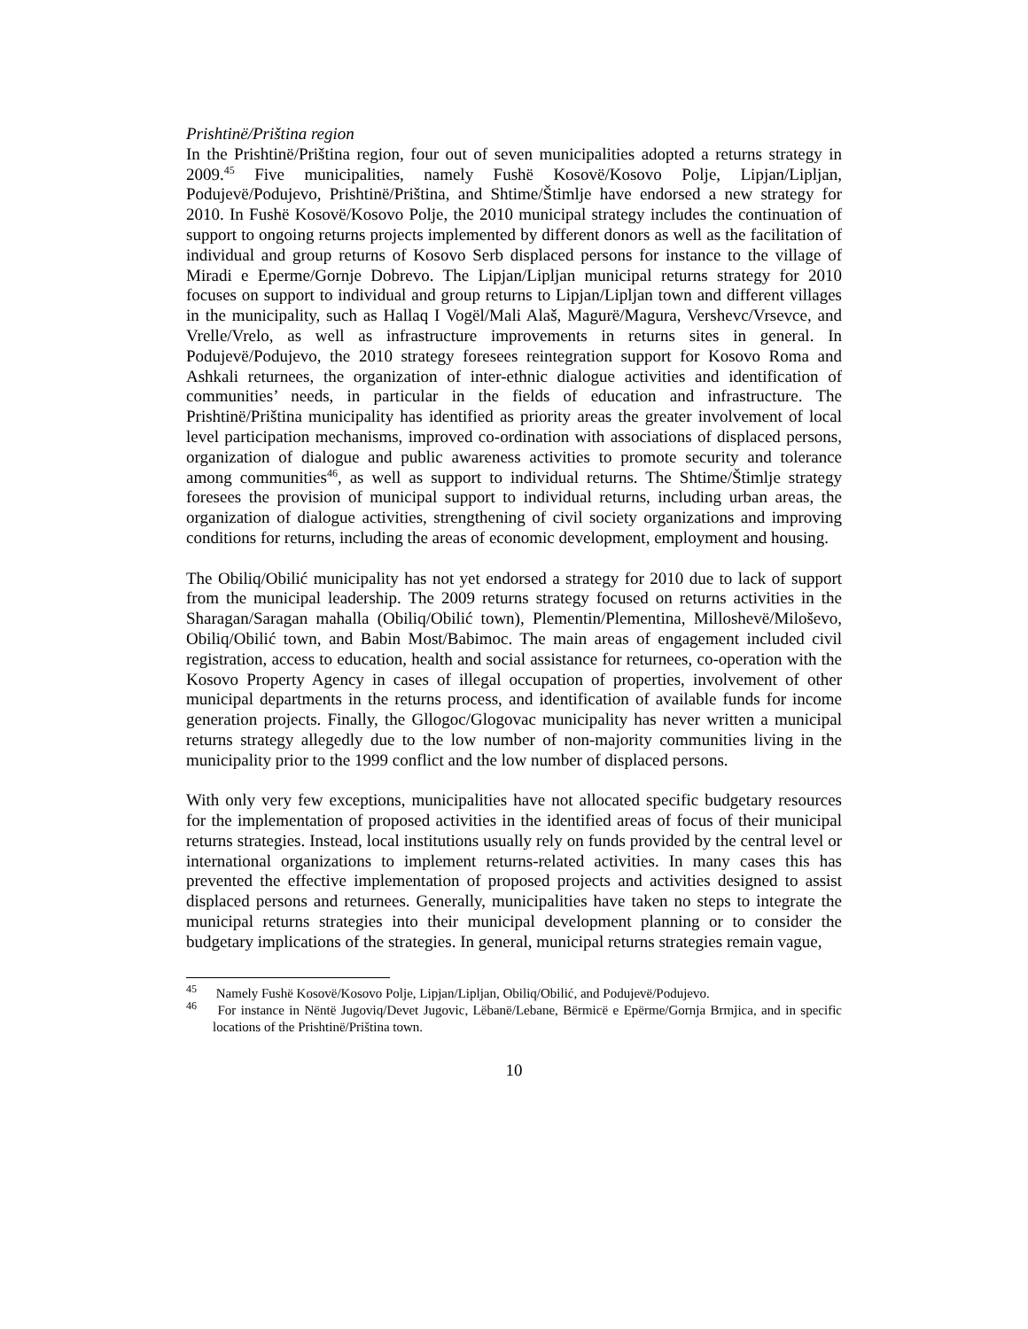Prishtinë/Priština region
In the Prishtinë/Priština region, four out of seven municipalities adopted a returns strategy in 2009.<sup>45</sup> Five municipalities, namely Fushë Kosovë/Kosovo Polje, Lipjan/Lipljan, Podujevë/Podujevo, Prishtinë/Priština, and Shtime/Štimlje have endorsed a new strategy for 2010. In Fushë Kosovë/Kosovo Polje, the 2010 municipal strategy includes the continuation of support to ongoing returns projects implemented by different donors as well as the facilitation of individual and group returns of Kosovo Serb displaced persons for instance to the village of Miradi e Eperme/Gornje Dobrevo. The Lipjan/Lipljan municipal returns strategy for 2010 focuses on support to individual and group returns to Lipjan/Lipljan town and different villages in the municipality, such as Hallaq I Vogël/Mali Alaš, Magurë/Magura, Vershevc/Vrsevce, and Vrelle/Vrelo, as well as infrastructure improvements in returns sites in general. In Podujevë/Podujevo, the 2010 strategy foresees reintegration support for Kosovo Roma and Ashkali returnees, the organization of inter-ethnic dialogue activities and identification of communities’ needs, in particular in the fields of education and infrastructure. The Prishtinë/Priština municipality has identified as priority areas the greater involvement of local level participation mechanisms, improved co-ordination with associations of displaced persons, organization of dialogue and public awareness activities to promote security and tolerance among communities<sup>46</sup>, as well as support to individual returns. The Shtime/Štimlje strategy foresees the provision of municipal support to individual returns, including urban areas, the organization of dialogue activities, strengthening of civil society organizations and improving conditions for returns, including the areas of economic development, employment and housing.
The Obiliq/Obilić municipality has not yet endorsed a strategy for 2010 due to lack of support from the municipal leadership. The 2009 returns strategy focused on returns activities in the Sharagan/Saragan mahalla (Obiliq/Obilić town), Plementin/Plementina, Milloshevë/Miloševo, Obiliq/Obilić town, and Babin Most/Babimoc. The main areas of engagement included civil registration, access to education, health and social assistance for returnees, co-operation with the Kosovo Property Agency in cases of illegal occupation of properties, involvement of other municipal departments in the returns process, and identification of available funds for income generation projects. Finally, the Gllogoc/Glogovac municipality has never written a municipal returns strategy allegedly due to the low number of non-majority communities living in the municipality prior to the 1999 conflict and the low number of displaced persons.
With only very few exceptions, municipalities have not allocated specific budgetary resources for the implementation of proposed activities in the identified areas of focus of their municipal returns strategies. Instead, local institutions usually rely on funds provided by the central level or international organizations to implement returns-related activities. In many cases this has prevented the effective implementation of proposed projects and activities designed to assist displaced persons and returnees. Generally, municipalities have taken no steps to integrate the municipal returns strategies into their municipal development planning or to consider the budgetary implications of the strategies. In general, municipal returns strategies remain vague,
<sup>45</sup> Namely Fushë Kosovë/Kosovo Polje, Lipjan/Lipljan, Obiliq/Obilić, and Podujevë/Podujevo.
<sup>46</sup> For instance in Nëntë Jugoviq/Devet Jugovic, Lëbanë/Lebane, Bërmicë e Epërme/Gornja Brmjica, and in specific locations of the Prishtinë/Priština town.
10